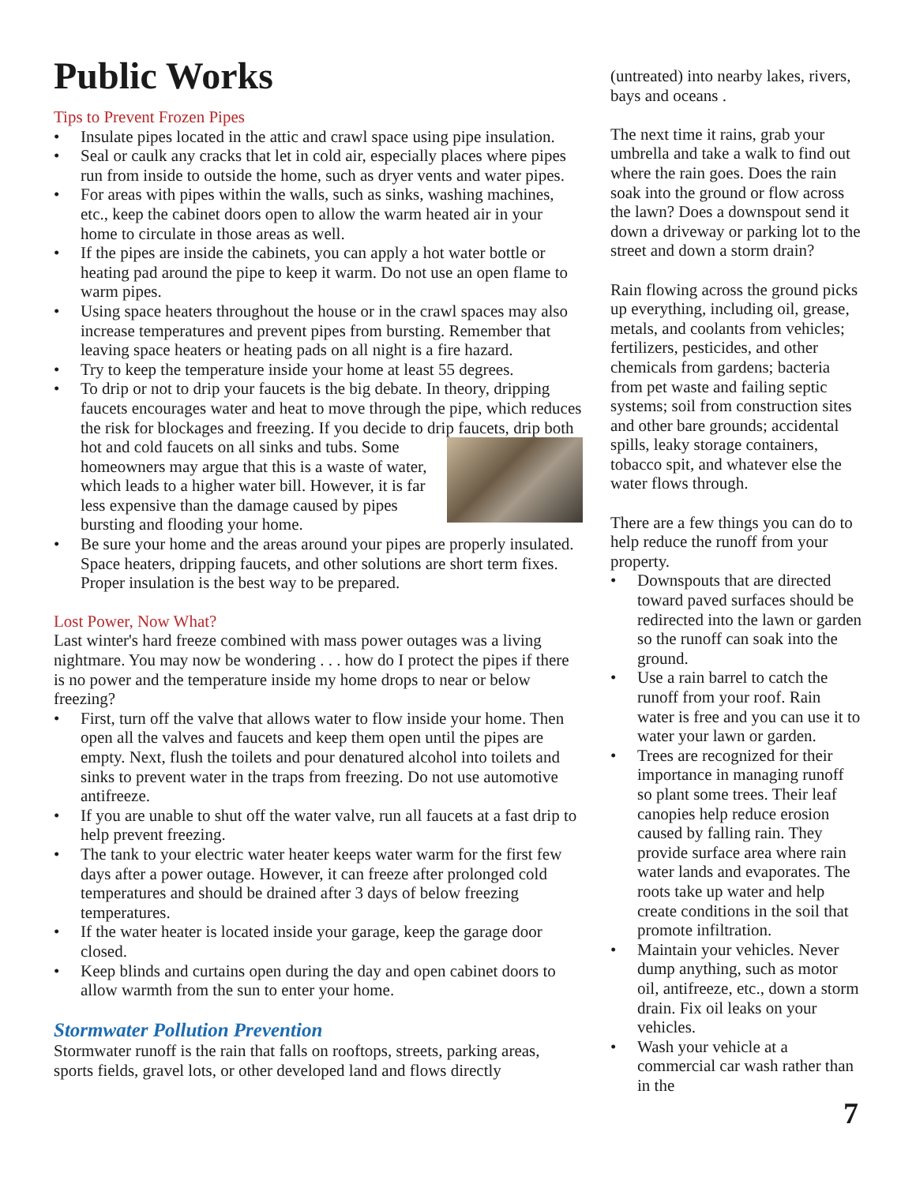Public Works
Tips to Prevent Frozen Pipes
• Insulate pipes located in the attic and crawl space using pipe insulation.
• Seal or caulk any cracks that let in cold air, especially places where pipes run from inside to outside the home, such as dryer vents and water pipes.
• For areas with pipes within the walls, such as sinks, washing machines, etc., keep the cabinet doors open to allow the warm heated air in your home to circulate in those areas as well.
• If the pipes are inside the cabinets, you can apply a hot water bottle or heating pad around the pipe to keep it warm. Do not use an open flame to warm pipes.
• Using space heaters throughout the house or in the crawl spaces may also increase temperatures and prevent pipes from bursting. Remember that leaving space heaters or heating pads on all night is a fire hazard.
• Try to keep the temperature inside your home at least 55 degrees.
• To drip or not to drip your faucets is the big debate. In theory, dripping faucets encourages water and heat to move through the pipe, which reduces the risk for blockages and freezing. If you decide to drip faucets, drip both hot and cold faucets on all sinks and tubs. Some homeowners may argue that this is a waste of water, which leads to a higher water bill. However, it is far less expensive than the damage caused by pipes bursting and flooding your home.
• Be sure your home and the areas around your pipes are properly insulated. Space heaters, dripping faucets, and other solutions are short term fixes. Proper insulation is the best way to be prepared.
Lost Power, Now What?
Last winter's hard freeze combined with mass power outages was a living nightmare. You may now be wondering . . . how do I protect the pipes if there is no power and the temperature inside my home drops to near or below freezing?
• First, turn off the valve that allows water to flow inside your home. Then open all the valves and faucets and keep them open until the pipes are empty. Next, flush the toilets and pour denatured alcohol into toilets and sinks to prevent water in the traps from freezing. Do not use automotive antifreeze.
• If you are unable to shut off the water valve, run all faucets at a fast drip to help prevent freezing.
• The tank to your electric water heater keeps water warm for the first few days after a power outage. However, it can freeze after prolonged cold temperatures and should be drained after 3 days of below freezing temperatures.
• If the water heater is located inside your garage, keep the garage door closed.
• Keep blinds and curtains open during the day and open cabinet doors to allow warmth from the sun to enter your home.
Stormwater Pollution Prevention
Stormwater runoff is the rain that falls on rooftops, streets, parking areas, sports fields, gravel lots, or other developed land and flows directly
(untreated) into nearby lakes, rivers, bays and oceans .
The next time it rains, grab your umbrella and take a walk to find out where the rain goes. Does the rain soak into the ground or flow across the lawn? Does a downspout send it down a driveway or parking lot to the street and down a storm drain?
Rain flowing across the ground picks up everything, including oil, grease, metals, and coolants from vehicles; fertilizers, pesticides, and other chemicals from gardens; bacteria from pet waste and failing septic systems; soil from construction sites and other bare grounds; accidental spills, leaky storage containers, tobacco spit, and whatever else the water flows through.
There are a few things you can do to help reduce the runoff from your property.
• Downspouts that are directed toward paved surfaces should be redirected into the lawn or garden so the runoff can soak into the ground.
• Use a rain barrel to catch the runoff from your roof. Rain water is free and you can use it to water your lawn or garden.
• Trees are recognized for their importance in managing runoff so plant some trees. Their leaf canopies help reduce erosion caused by falling rain. They provide surface area where rain water lands and evaporates. The roots take up water and help create conditions in the soil that promote infiltration.
• Maintain your vehicles. Never dump anything, such as motor oil, antifreeze, etc., down a storm drain. Fix oil leaks on your vehicles.
• Wash your vehicle at a commercial car wash rather than in the
7